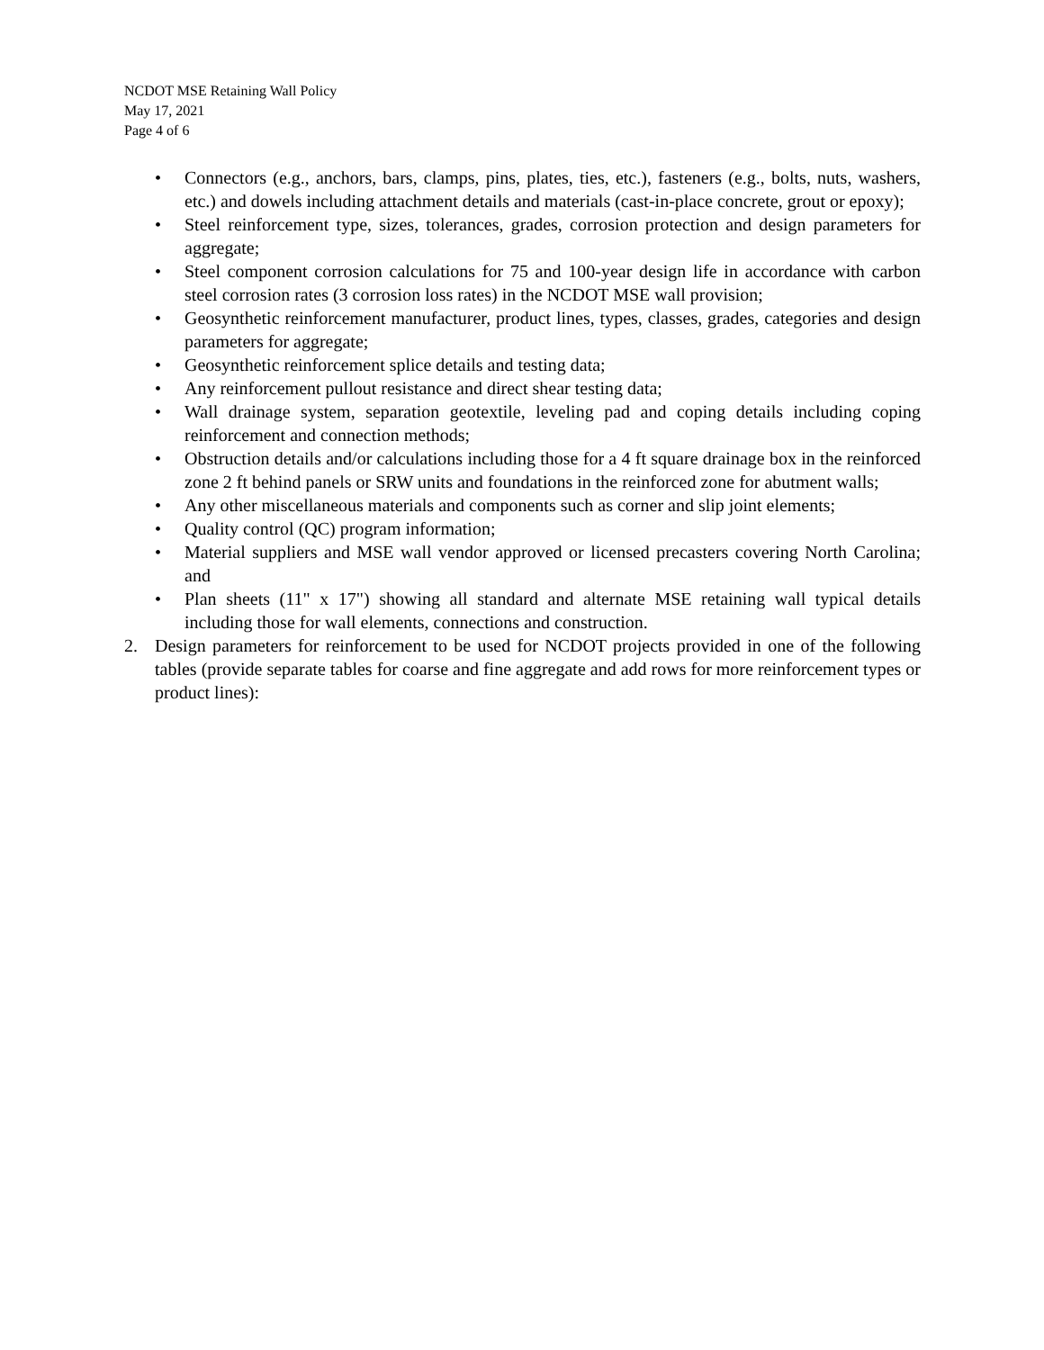NCDOT MSE Retaining Wall Policy
May 17, 2021
Page 4 of 6
• Connectors (e.g., anchors, bars, clamps, pins, plates, ties, etc.), fasteners (e.g., bolts, nuts, washers, etc.) and dowels including attachment details and materials (cast-in-place concrete, grout or epoxy);
• Steel reinforcement type, sizes, tolerances, grades, corrosion protection and design parameters for aggregate;
• Steel component corrosion calculations for 75 and 100-year design life in accordance with carbon steel corrosion rates (3 corrosion loss rates) in the NCDOT MSE wall provision;
• Geosynthetic reinforcement manufacturer, product lines, types, classes, grades, categories and design parameters for aggregate;
• Geosynthetic reinforcement splice details and testing data;
• Any reinforcement pullout resistance and direct shear testing data;
• Wall drainage system, separation geotextile, leveling pad and coping details including coping reinforcement and connection methods;
• Obstruction details and/or calculations including those for a 4 ft square drainage box in the reinforced zone 2 ft behind panels or SRW units and foundations in the reinforced zone for abutment walls;
• Any other miscellaneous materials and components such as corner and slip joint elements;
• Quality control (QC) program information;
• Material suppliers and MSE wall vendor approved or licensed precasters covering North Carolina; and
• Plan sheets (11" x 17") showing all standard and alternate MSE retaining wall typical details including those for wall elements, connections and construction.
2. Design parameters for reinforcement to be used for NCDOT projects provided in one of the following tables (provide separate tables for coarse and fine aggregate and add rows for more reinforcement types or product lines):